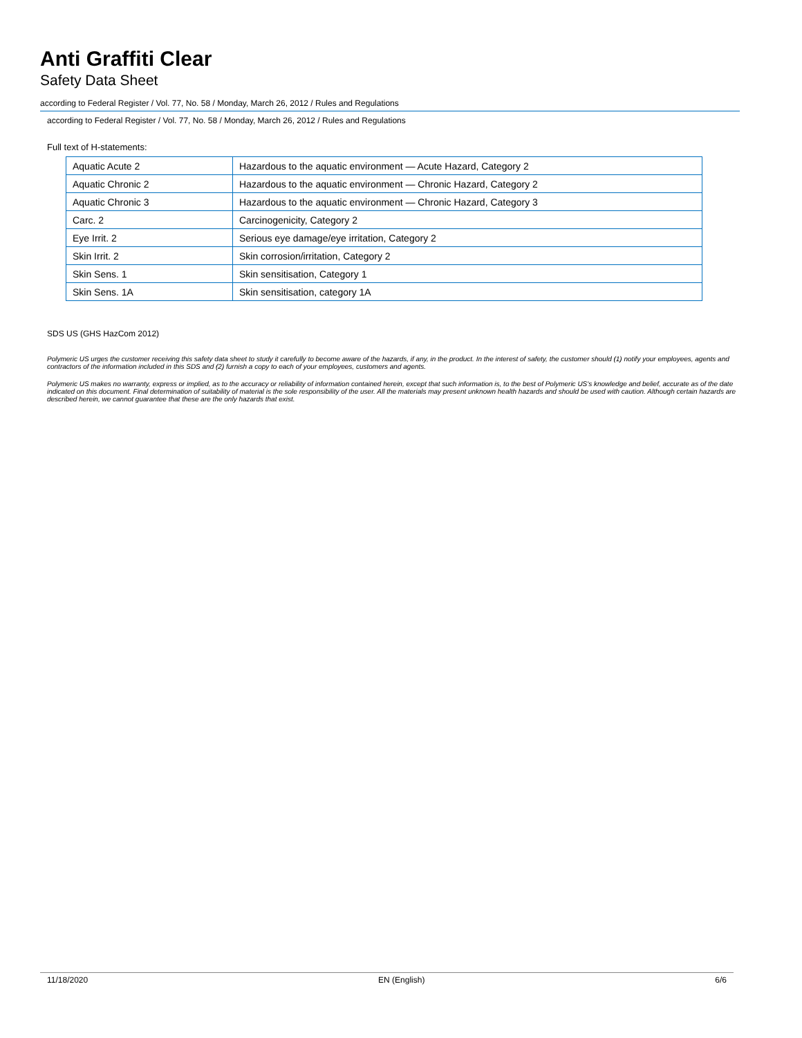Anti Graffiti Clear
Safety Data Sheet
according to Federal Register / Vol. 77, No. 58 / Monday, March 26, 2012 / Rules and Regulations
according to Federal Register / Vol. 77, No. 58 / Monday, March 26, 2012 / Rules and Regulations
Full text of H-statements:
| Aquatic Acute 2 | Hazardous to the aquatic environment — Acute Hazard, Category 2 |
| Aquatic Chronic 2 | Hazardous to the aquatic environment — Chronic Hazard, Category 2 |
| Aquatic Chronic 3 | Hazardous to the aquatic environment — Chronic Hazard, Category 3 |
| Carc. 2 | Carcinogenicity, Category 2 |
| Eye Irrit. 2 | Serious eye damage/eye irritation, Category 2 |
| Skin Irrit. 2 | Skin corrosion/irritation, Category 2 |
| Skin Sens. 1 | Skin sensitisation, Category 1 |
| Skin Sens. 1A | Skin sensitisation, category 1A |
SDS US (GHS HazCom 2012)
Polymeric US urges the customer receiving this safety data sheet to study it carefully to become aware of the hazards, if any, in the product. In the interest of safety, the customer should (1) notify your employees, agents and contractors of the information included in this SDS and (2) furnish a copy to each of your employees, customers and agents.
Polymeric US makes no warranty, express or implied, as to the accuracy or reliability of information contained herein, except that such information is, to the best of Polymeric US's knowledge and belief, accurate as of the date indicated on this document. Final determination of suitability of material is the sole responsibility of the user. All the materials may present unknown health hazards and should be used with caution. Although certain hazards are described herein, we cannot guarantee that these are the only hazards that exist.
11/18/2020 EN (English) 6/6